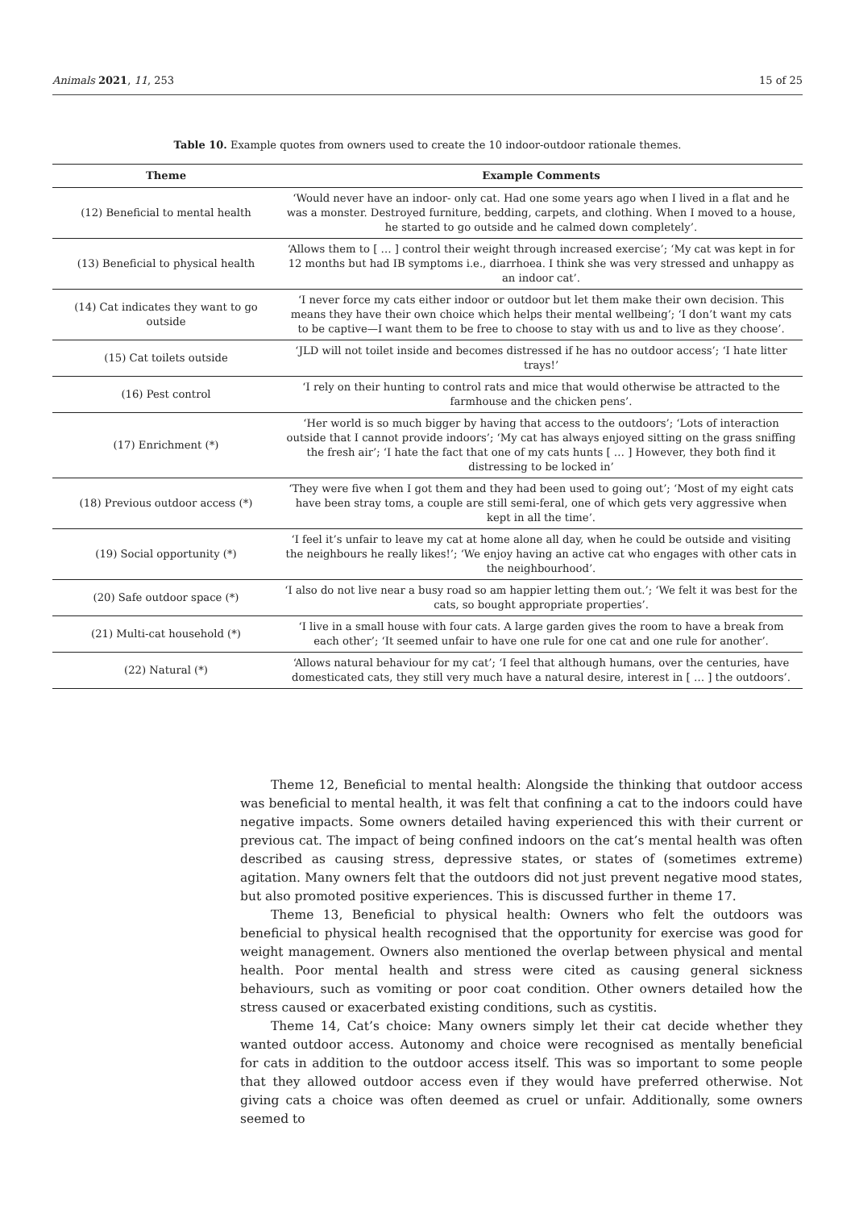Animals 2021, 11, 253 15 of 25
Table 10. Example quotes from owners used to create the 10 indoor-outdoor rationale themes.
| Theme | Example Comments |
| --- | --- |
| (12) Beneficial to mental health | ‘Would never have an indoor- only cat. Had one some years ago when I lived in a flat and he was a monster. Destroyed furniture, bedding, carpets, and clothing. When I moved to a house, he started to go outside and he calmed down completely’. |
| (13) Beneficial to physical health | ‘Allows them to [ … ] control their weight through increased exercise’; ‘My cat was kept in for 12 months but had IB symptoms i.e., diarrhoea. I think she was very stressed and unhappy as an indoor cat’. |
| (14) Cat indicates they want to go outside | ‘I never force my cats either indoor or outdoor but let them make their own decision. This means they have their own choice which helps their mental wellbeing’; ‘I don’t want my cats to be captive—I want them to be free to choose to stay with us and to live as they choose’. |
| (15) Cat toilets outside | ‘JLD will not toilet inside and becomes distressed if he has no outdoor access’; ‘I hate litter trays!’ |
| (16) Pest control | ‘I rely on their hunting to control rats and mice that would otherwise be attracted to the farmhouse and the chicken pens’. |
| (17) Enrichment (*) | ‘Her world is so much bigger by having that access to the outdoors’; ‘Lots of interaction outside that I cannot provide indoors’; ‘My cat has always enjoyed sitting on the grass sniffing the fresh air’; ‘I hate the fact that one of my cats hunts [ … ] However, they both find it distressing to be locked in’ |
| (18) Previous outdoor access (*) | ‘They were five when I got them and they had been used to going out’; ‘Most of my eight cats have been stray toms, a couple are still semi-feral, one of which gets very aggressive when kept in all the time’. |
| (19) Social opportunity (*) | ‘I feel it’s unfair to leave my cat at home alone all day, when he could be outside and visiting the neighbours he really likes!’; ‘We enjoy having an active cat who engages with other cats in the neighbourhood’. |
| (20) Safe outdoor space (*) | ‘I also do not live near a busy road so am happier letting them out.’; ‘We felt it was best for the cats, so bought appropriate properties’. |
| (21) Multi-cat household (*) | ‘I live in a small house with four cats. A large garden gives the room to have a break from each other’; ‘It seemed unfair to have one rule for one cat and one rule for another’. |
| (22) Natural (*) | ‘Allows natural behaviour for my cat’; ‘I feel that although humans, over the centuries, have domesticated cats, they still very much have a natural desire, interest in [ … ] the outdoors’. |
Theme 12, Beneficial to mental health: Alongside the thinking that outdoor access was beneficial to mental health, it was felt that confining a cat to the indoors could have negative impacts. Some owners detailed having experienced this with their current or previous cat. The impact of being confined indoors on the cat’s mental health was often described as causing stress, depressive states, or states of (sometimes extreme) agitation. Many owners felt that the outdoors did not just prevent negative mood states, but also promoted positive experiences. This is discussed further in theme 17.
Theme 13, Beneficial to physical health: Owners who felt the outdoors was beneficial to physical health recognised that the opportunity for exercise was good for weight management. Owners also mentioned the overlap between physical and mental health. Poor mental health and stress were cited as causing general sickness behaviours, such as vomiting or poor coat condition. Other owners detailed how the stress caused or exacerbated existing conditions, such as cystitis.
Theme 14, Cat’s choice: Many owners simply let their cat decide whether they wanted outdoor access. Autonomy and choice were recognised as mentally beneficial for cats in addition to the outdoor access itself. This was so important to some people that they allowed outdoor access even if they would have preferred otherwise. Not giving cats a choice was often deemed as cruel or unfair. Additionally, some owners seemed to